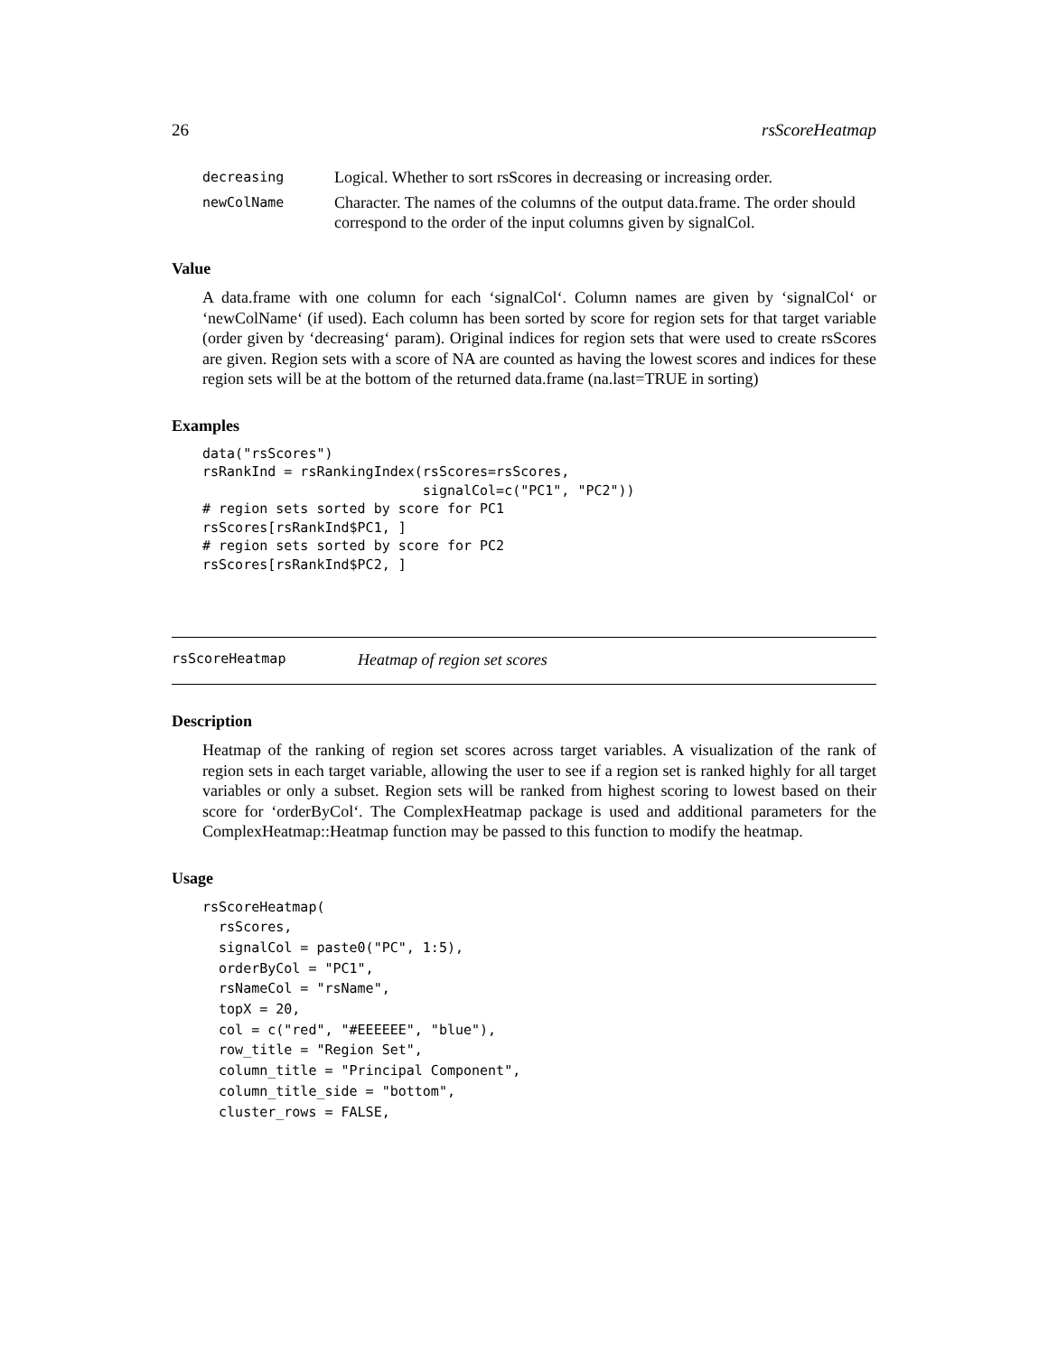26 rsScoreHeatmap
decreasing Logical. Whether to sort rsScores in decreasing or increasing order.
newColName Character. The names of the columns of the output data.frame. The order should correspond to the order of the input columns given by signalCol.
Value
A data.frame with one column for each ‘signalCol‘. Column names are given by ‘signalCol‘ or ‘newColName‘ (if used). Each column has been sorted by score for region sets for that target variable (order given by ‘decreasing‘ param). Original indices for region sets that were used to create rsScores are given. Region sets with a score of NA are counted as having the lowest scores and indices for these region sets will be at the bottom of the returned data.frame (na.last=TRUE in sorting)
Examples
data("rsScores")
rsRankInd = rsRankingIndex(rsScores=rsScores,
                           signalCol=c("PC1", "PC2"))
# region sets sorted by score for PC1
rsScores[rsRankInd$PC1, ]
# region sets sorted by score for PC2
rsScores[rsRankInd$PC2, ]
rsScoreHeatmap Heatmap of region set scores
Description
Heatmap of the ranking of region set scores across target variables. A visualization of the rank of region sets in each target variable, allowing the user to see if a region set is ranked highly for all target variables or only a subset. Region sets will be ranked from highest scoring to lowest based on their score for ‘orderByCol‘. The ComplexHeatmap package is used and additional parameters for the ComplexHeatmap::Heatmap function may be passed to this function to modify the heatmap.
Usage
rsScoreHeatmap(
  rsScores,
  signalCol = paste0("PC", 1:5),
  orderByCol = "PC1",
  rsNameCol = "rsName",
  topX = 20,
  col = c("red", "#EEEEEE", "blue"),
  row_title = "Region Set",
  column_title = "Principal Component",
  column_title_side = "bottom",
  cluster_rows = FALSE,